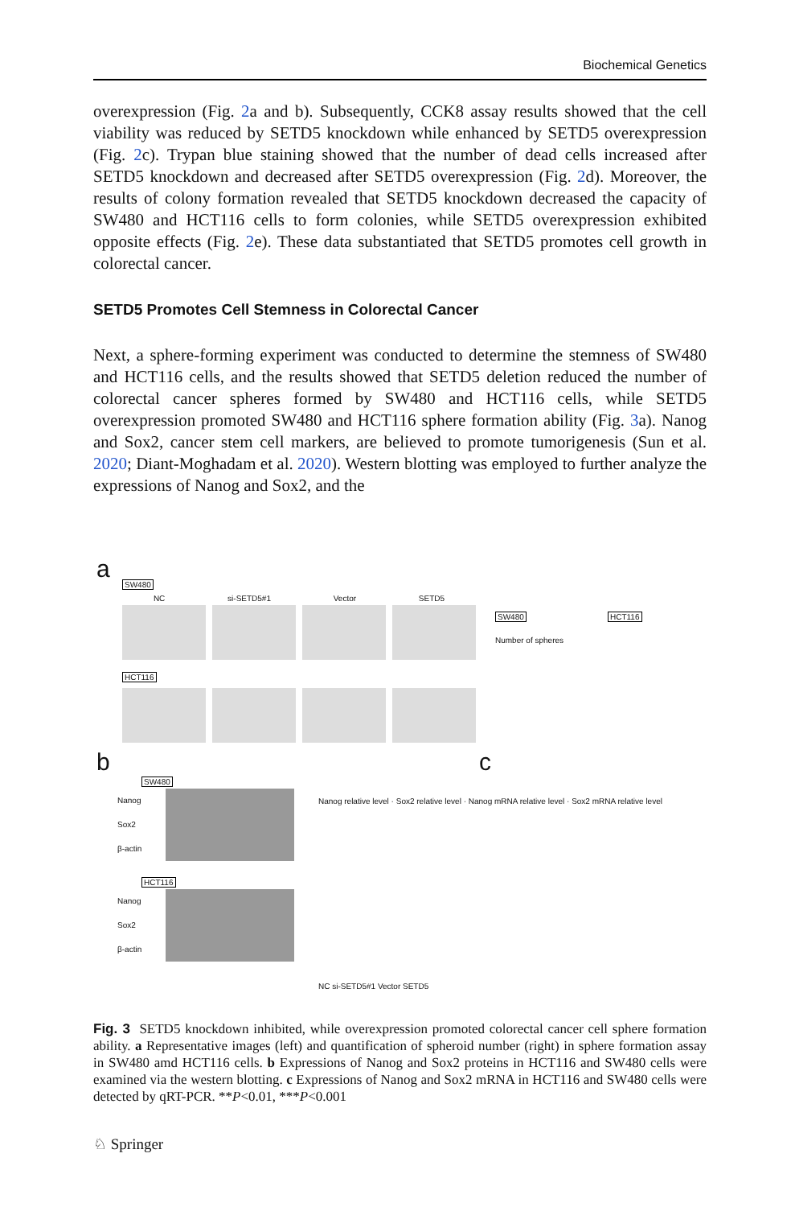Biochemical Genetics
overexpression (Fig. 2a and b). Subsequently, CCK8 assay results showed that the cell viability was reduced by SETD5 knockdown while enhanced by SETD5 overexpression (Fig. 2c). Trypan blue staining showed that the number of dead cells increased after SETD5 knockdown and decreased after SETD5 overexpression (Fig. 2d). Moreover, the results of colony formation revealed that SETD5 knockdown decreased the capacity of SW480 and HCT116 cells to form colonies, while SETD5 overexpression exhibited opposite effects (Fig. 2e). These data substantiated that SETD5 promotes cell growth in colorectal cancer.
SETD5 Promotes Cell Stemness in Colorectal Cancer
Next, a sphere-forming experiment was conducted to determine the stemness of SW480 and HCT116 cells, and the results showed that SETD5 deletion reduced the number of colorectal cancer spheres formed by SW480 and HCT116 cells, while SETD5 overexpression promoted SW480 and HCT116 sphere formation ability (Fig. 3a). Nanog and Sox2, cancer stem cell markers, are believed to promote tumorigenesis (Sun et al. 2020; Diant-Moghadam et al. 2020). Western blotting was employed to further analyze the expressions of Nanog and Sox2, and the
a
SW480
NC si-SETD5#1 Vector SETD5
HCT116
SW480 HCT116
Number of spheres
b c
Nanog
Sox2
β-actin
SW480
HCT116
Nanog
Sox2
β-actin
Nanog relative level · Sox2 relative level · Nanog mRNA relative level · Sox2 mRNA relative level
NC si-SETD5#1 Vector SETD5
Fig. 3 SETD5 knockdown inhibited, while overexpression promoted colorectal cancer cell sphere formation ability. a Representative images (left) and quantification of spheroid number (right) in sphere formation assay in SW480 amd HCT116 cells. b Expressions of Nanog and Sox2 proteins in HCT116 and SW480 cells were examined via the western blotting. c Expressions of Nanog and Sox2 mRNA in HCT116 and SW480 cells were detected by qRT-PCR. **P<0.01, ***P<0.001
♘ Springer